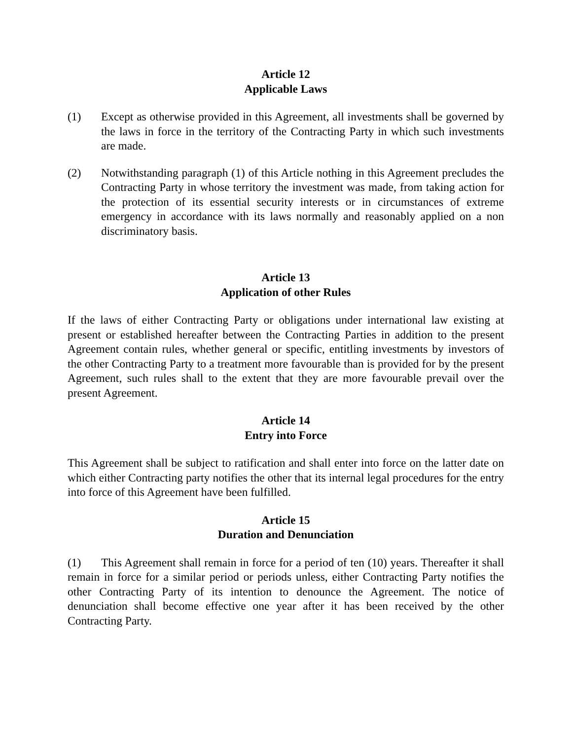Article 12
Applicable Laws
(1) Except as otherwise provided in this Agreement, all investments shall be governed by the laws in force in the territory of the Contracting Party in which such investments are made.
(2) Notwithstanding paragraph (1) of this Article nothing in this Agreement precludes the Contracting Party in whose territory the investment was made, from taking action for the protection of its essential security interests or in circumstances of extreme emergency in accordance with its laws normally and reasonably applied on a non discriminatory basis.
Article 13
Application of other Rules
If the laws of either Contracting Party or obligations under international law existing at present or established hereafter between the Contracting Parties in addition to the present Agreement contain rules, whether general or specific, entitling investments by investors of the other Contracting Party to a treatment more favourable than is provided for by the present Agreement, such rules shall to the extent that they are more favourable prevail over the present Agreement.
Article 14
Entry into Force
This Agreement shall be subject to ratification and shall enter into force on the latter date on which either Contracting party notifies the other that its internal legal procedures for the entry into force of this Agreement have been fulfilled.
Article 15
Duration and Denunciation
(1) This Agreement shall remain in force for a period of ten (10) years. Thereafter it shall remain in force for a similar period or periods unless, either Contracting Party notifies the other Contracting Party of its intention to denounce the Agreement. The notice of denunciation shall become effective one year after it has been received by the other Contracting Party.